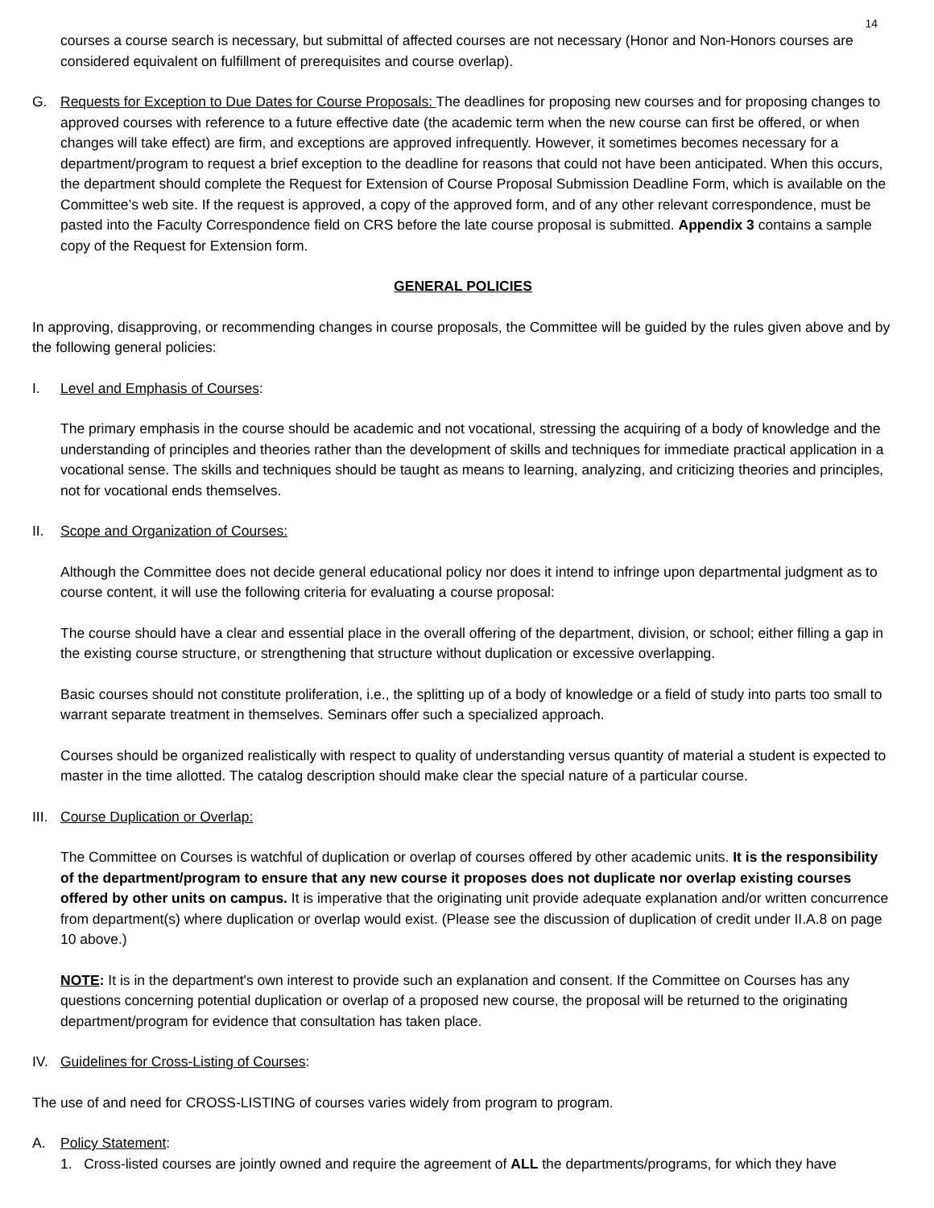14
courses a course search is necessary, but submittal of affected courses are not necessary (Honor and Non-Honors courses are considered equivalent on fulfillment of prerequisites and course overlap).
G. Requests for Exception to Due Dates for Course Proposals: The deadlines for proposing new courses and for proposing changes to approved courses with reference to a future effective date (the academic term when the new course can first be offered, or when changes will take effect) are firm, and exceptions are approved infrequently. However, it sometimes becomes necessary for a department/program to request a brief exception to the deadline for reasons that could not have been anticipated. When this occurs, the department should complete the Request for Extension of Course Proposal Submission Deadline Form, which is available on the Committee’s web site. If the request is approved, a copy of the approved form, and of any other relevant correspondence, must be pasted into the Faculty Correspondence field on CRS before the late course proposal is submitted. Appendix 3 contains a sample copy of the Request for Extension form.
GENERAL POLICIES
In approving, disapproving, or recommending changes in course proposals, the Committee will be guided by the rules given above and by the following general policies:
I. Level and Emphasis of Courses:
The primary emphasis in the course should be academic and not vocational, stressing the acquiring of a body of knowledge and the understanding of principles and theories rather than the development of skills and techniques for immediate practical application in a vocational sense. The skills and techniques should be taught as means to learning, analyzing, and criticizing theories and principles, not for vocational ends themselves.
II. Scope and Organization of Courses:
Although the Committee does not decide general educational policy nor does it intend to infringe upon departmental judgment as to course content, it will use the following criteria for evaluating a course proposal:
The course should have a clear and essential place in the overall offering of the department, division, or school; either filling a gap in the existing course structure, or strengthening that structure without duplication or excessive overlapping.
Basic courses should not constitute proliferation, i.e., the splitting up of a body of knowledge or a field of study into parts too small to warrant separate treatment in themselves. Seminars offer such a specialized approach.
Courses should be organized realistically with respect to quality of understanding versus quantity of material a student is expected to master in the time allotted. The catalog description should make clear the special nature of a particular course.
III. Course Duplication or Overlap:
The Committee on Courses is watchful of duplication or overlap of courses offered by other academic units. It is the responsibility of the department/program to ensure that any new course it proposes does not duplicate nor overlap existing courses offered by other units on campus. It is imperative that the originating unit provide adequate explanation and/or written concurrence from department(s) where duplication or overlap would exist. (Please see the discussion of duplication of credit under II.A.8 on page 10 above.)
NOTE: It is in the department's own interest to provide such an explanation and consent. If the Committee on Courses has any questions concerning potential duplication or overlap of a proposed new course, the proposal will be returned to the originating department/program for evidence that consultation has taken place.
IV. Guidelines for Cross-Listing of Courses:
The use of and need for CROSS-LISTING of courses varies widely from program to program.
A. Policy Statement:
1. Cross-listed courses are jointly owned and require the agreement of ALL the departments/programs, for which they have